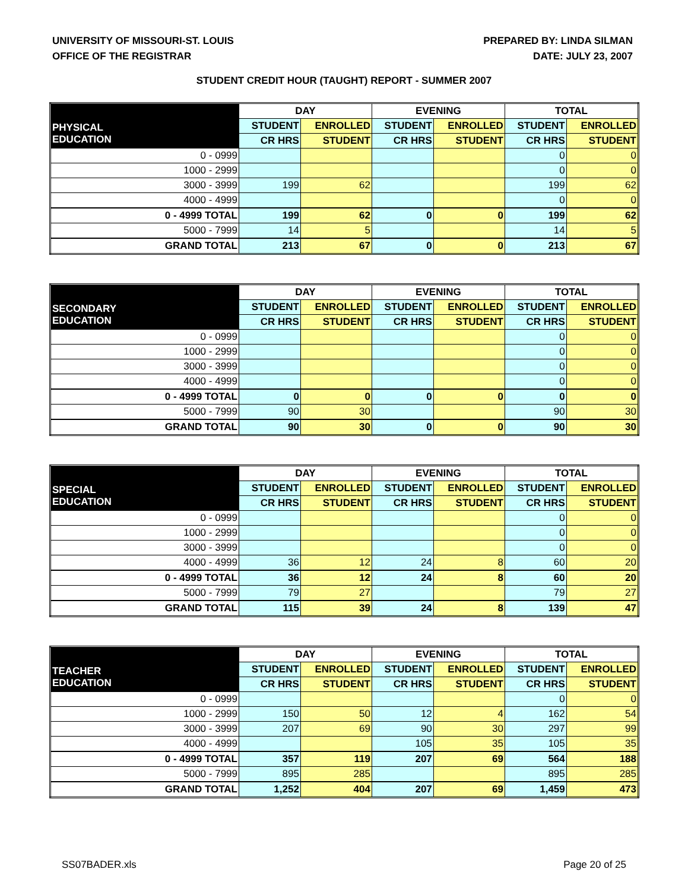UNIVERSITY OF MISSOURI-ST. LOUIS
OFFICE OF THE REGISTRAR
PREPARED BY: LINDA SILMAN
DATE: JULY 23, 2007
STUDENT CREDIT HOUR (TAUGHT) REPORT - SUMMER 2007
| | DAY | | EVENING | | TOTAL | |
| --- | --- | --- | --- | --- | --- | --- |
| PHYSICAL EDUCATION | STUDENT | ENROLLED | STUDENT | ENROLLED | STUDENT | ENROLLED |
| | CR HRS | STUDENT | CR HRS | STUDENT | CR HRS | STUDENT |
| 0 - 0999 | | | | | 0 | 0 |
| 1000 - 2999 | | | | | 0 | 0 |
| 3000 - 3999 | 199 | 62 | | | 199 | 62 |
| 4000 - 4999 | | | | | 0 | 0 |
| 0 - 4999 TOTAL | 199 | 62 | 0 | 0 | 199 | 62 |
| 5000 - 7999 | 14 | 5 | | | 14 | 5 |
| GRAND TOTAL | 213 | 67 | 0 | 0 | 213 | 67 |
| | DAY | | EVENING | | TOTAL | |
| --- | --- | --- | --- | --- | --- | --- |
| SECONDARY EDUCATION | STUDENT | ENROLLED | STUDENT | ENROLLED | STUDENT | ENROLLED |
| | CR HRS | STUDENT | CR HRS | STUDENT | CR HRS | STUDENT |
| 0 - 0999 | | | | | 0 | 0 |
| 1000 - 2999 | | | | | 0 | 0 |
| 3000 - 3999 | | | | | 0 | 0 |
| 4000 - 4999 | | | | | 0 | 0 |
| 0 - 4999 TOTAL | 0 | 0 | 0 | 0 | 0 | 0 |
| 5000 - 7999 | 90 | 30 | | | 90 | 30 |
| GRAND TOTAL | 90 | 30 | 0 | 0 | 90 | 30 |
| | DAY | | EVENING | | TOTAL | |
| --- | --- | --- | --- | --- | --- | --- |
| SPECIAL EDUCATION | STUDENT | ENROLLED | STUDENT | ENROLLED | STUDENT | ENROLLED |
| | CR HRS | STUDENT | CR HRS | STUDENT | CR HRS | STUDENT |
| 0 - 0999 | | | | | 0 | 0 |
| 1000 - 2999 | | | | | 0 | 0 |
| 3000 - 3999 | | | | | 0 | 0 |
| 4000 - 4999 | 36 | 12 | 24 | 8 | 60 | 20 |
| 0 - 4999 TOTAL | 36 | 12 | 24 | 8 | 60 | 20 |
| 5000 - 7999 | 79 | 27 | | | 79 | 27 |
| GRAND TOTAL | 115 | 39 | 24 | 8 | 139 | 47 |
| | DAY | | EVENING | | TOTAL | |
| --- | --- | --- | --- | --- | --- | --- |
| TEACHER EDUCATION | STUDENT | ENROLLED | STUDENT | ENROLLED | STUDENT | ENROLLED |
| | CR HRS | STUDENT | CR HRS | STUDENT | CR HRS | STUDENT |
| 0 - 0999 | | | | | 0 | 0 |
| 1000 - 2999 | 150 | 50 | 12 | 4 | 162 | 54 |
| 3000 - 3999 | 207 | 69 | 90 | 30 | 297 | 99 |
| 4000 - 4999 | | | 105 | 35 | 105 | 35 |
| 0 - 4999 TOTAL | 357 | 119 | 207 | 69 | 564 | 188 |
| 5000 - 7999 | 895 | 285 | | | 895 | 285 |
| GRAND TOTAL | 1,252 | 404 | 207 | 69 | 1,459 | 473 |
SS07BADER.xls Page 20 of 25